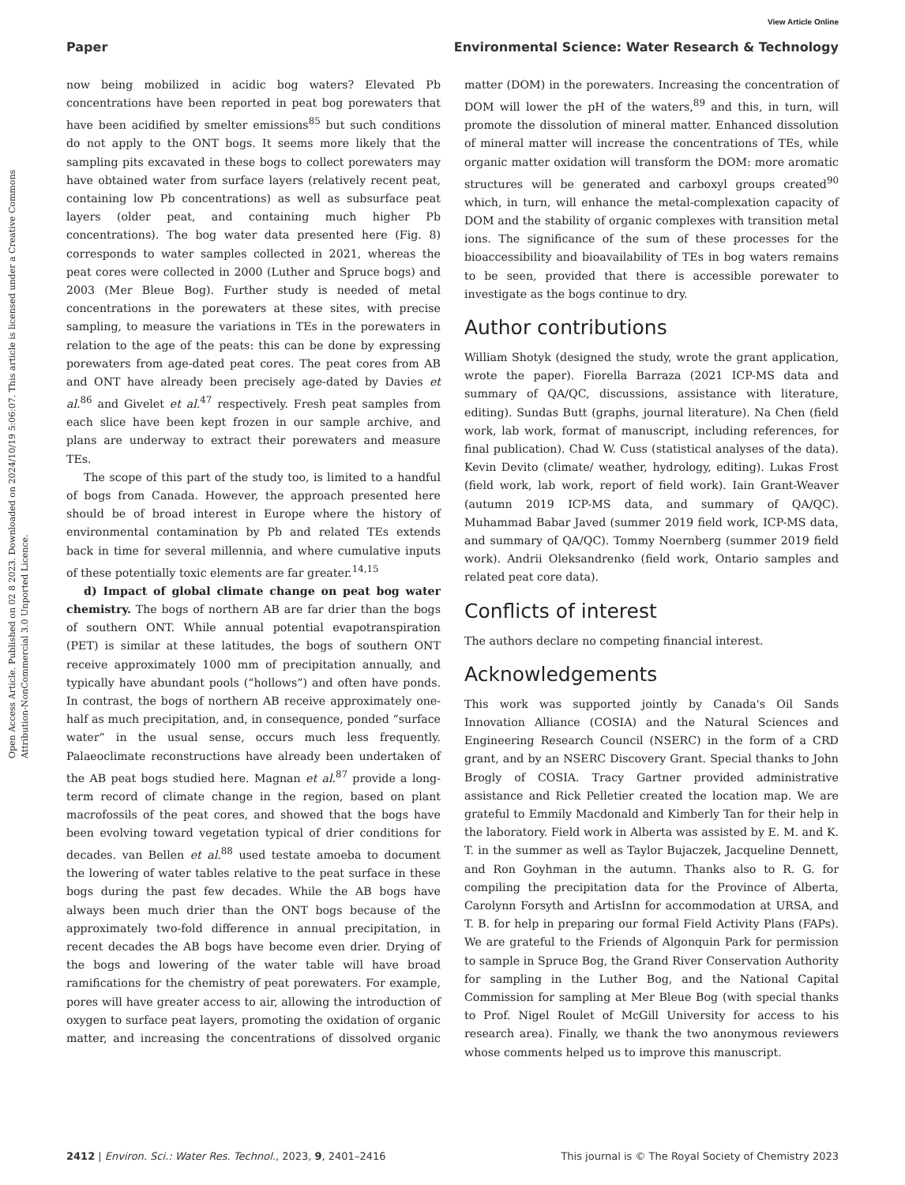View Article Online
Open Access Article. Published on 02 8 2023. Downloaded on 2024/10/19 5:06:07. This article is licensed under a Creative Commons Attribution-NonCommercial 3.0 Unported Licence.
Paper Environmental Science: Water Research & Technology
now being mobilized in acidic bog waters? Elevated Pb concentrations have been reported in peat bog porewaters that have been acidified by smelter emissions<sup>85</sup> but such conditions do not apply to the ONT bogs. It seems more likely that the sampling pits excavated in these bogs to collect porewaters may have obtained water from surface layers (relatively recent peat, containing low Pb concentrations) as well as subsurface peat layers (older peat, and containing much higher Pb concentrations). The bog water data presented here (Fig. 8) corresponds to water samples collected in 2021, whereas the peat cores were collected in 2000 (Luther and Spruce bogs) and 2003 (Mer Bleue Bog). Further study is needed of metal concentrations in the porewaters at these sites, with precise sampling, to measure the variations in TEs in the porewaters in relation to the age of the peats: this can be done by expressing porewaters from age-dated peat cores. The peat cores from AB and ONT have already been precisely age-dated by Davies et al.<sup>86</sup> and Givelet et al.<sup>47</sup> respectively. Fresh peat samples from each slice have been kept frozen in our sample archive, and plans are underway to extract their porewaters and measure TEs.
The scope of this part of the study too, is limited to a handful of bogs from Canada. However, the approach presented here should be of broad interest in Europe where the history of environmental contamination by Pb and related TEs extends back in time for several millennia, and where cumulative inputs of these potentially toxic elements are far greater.<sup>14,15</sup>
d) Impact of global climate change on peat bog water chemistry. The bogs of northern AB are far drier than the bogs of southern ONT. While annual potential evapotranspiration (PET) is similar at these latitudes, the bogs of southern ONT receive approximately 1000 mm of precipitation annually, and typically have abundant pools (“hollows”) and often have ponds. In contrast, the bogs of northern AB receive approximately one-half as much precipitation, and, in consequence, ponded “surface water” in the usual sense, occurs much less frequently. Palaeoclimate reconstructions have already been undertaken of the AB peat bogs studied here. Magnan et al.<sup>87</sup> provide a long-term record of climate change in the region, based on plant macrofossils of the peat cores, and showed that the bogs have been evolving toward vegetation typical of drier conditions for decades. van Bellen et al.<sup>88</sup> used testate amoeba to document the lowering of water tables relative to the peat surface in these bogs during the past few decades. While the AB bogs have always been much drier than the ONT bogs because of the approximately two-fold difference in annual precipitation, in recent decades the AB bogs have become even drier. Drying of the bogs and lowering of the water table will have broad ramifications for the chemistry of peat porewaters. For example, pores will have greater access to air, allowing the introduction of oxygen to surface peat layers, promoting the oxidation of organic matter, and increasing the concentrations of dissolved organic matter (DOM) in the porewaters. Increasing the concentration of DOM will lower the pH of the waters,<sup>89</sup> and this, in turn, will promote the dissolution of mineral matter. Enhanced dissolution of mineral matter will increase the concentrations of TEs, while organic matter oxidation will transform the DOM: more aromatic structures will be generated and carboxyl groups created<sup>90</sup> which, in turn, will enhance the metal-complexation capacity of DOM and the stability of organic complexes with transition metal ions. The significance of the sum of these processes for the bioaccessibility and bioavailability of TEs in bog waters remains to be seen, provided that there is accessible porewater to investigate as the bogs continue to dry.
Author contributions
William Shotyk (designed the study, wrote the grant application, wrote the paper). Fiorella Barraza (2021 ICP-MS data and summary of QA/QC, discussions, assistance with literature, editing). Sundas Butt (graphs, journal literature). Na Chen (field work, lab work, format of manuscript, including references, for final publication). Chad W. Cuss (statistical analyses of the data). Kevin Devito (climate/ weather, hydrology, editing). Lukas Frost (field work, lab work, report of field work). Iain Grant-Weaver (autumn 2019 ICP-MS data, and summary of QA/QC). Muhammad Babar Javed (summer 2019 field work, ICP-MS data, and summary of QA/QC). Tommy Noernberg (summer 2019 field work). Andrii Oleksandrenko (field work, Ontario samples and related peat core data).
Conflicts of interest
The authors declare no competing financial interest.
Acknowledgements
This work was supported jointly by Canada's Oil Sands Innovation Alliance (COSIA) and the Natural Sciences and Engineering Research Council (NSERC) in the form of a CRD grant, and by an NSERC Discovery Grant. Special thanks to John Brogly of COSIA. Tracy Gartner provided administrative assistance and Rick Pelletier created the location map. We are grateful to Emmily Macdonald and Kimberly Tan for their help in the laboratory. Field work in Alberta was assisted by E. M. and K. T. in the summer as well as Taylor Bujaczek, Jacqueline Dennett, and Ron Goyhman in the autumn. Thanks also to R. G. for compiling the precipitation data for the Province of Alberta, Carolynn Forsyth and ArtisInn for accommodation at URSA, and T. B. for help in preparing our formal Field Activity Plans (FAPs). We are grateful to the Friends of Algonquin Park for permission to sample in Spruce Bog, the Grand River Conservation Authority for sampling in the Luther Bog, and the National Capital Commission for sampling at Mer Bleue Bog (with special thanks to Prof. Nigel Roulet of McGill University for access to his research area). Finally, we thank the two anonymous reviewers whose comments helped us to improve this manuscript.
2412 | Environ. Sci.: Water Res. Technol., 2023, 9, 2401–2416 This journal is © The Royal Society of Chemistry 2023